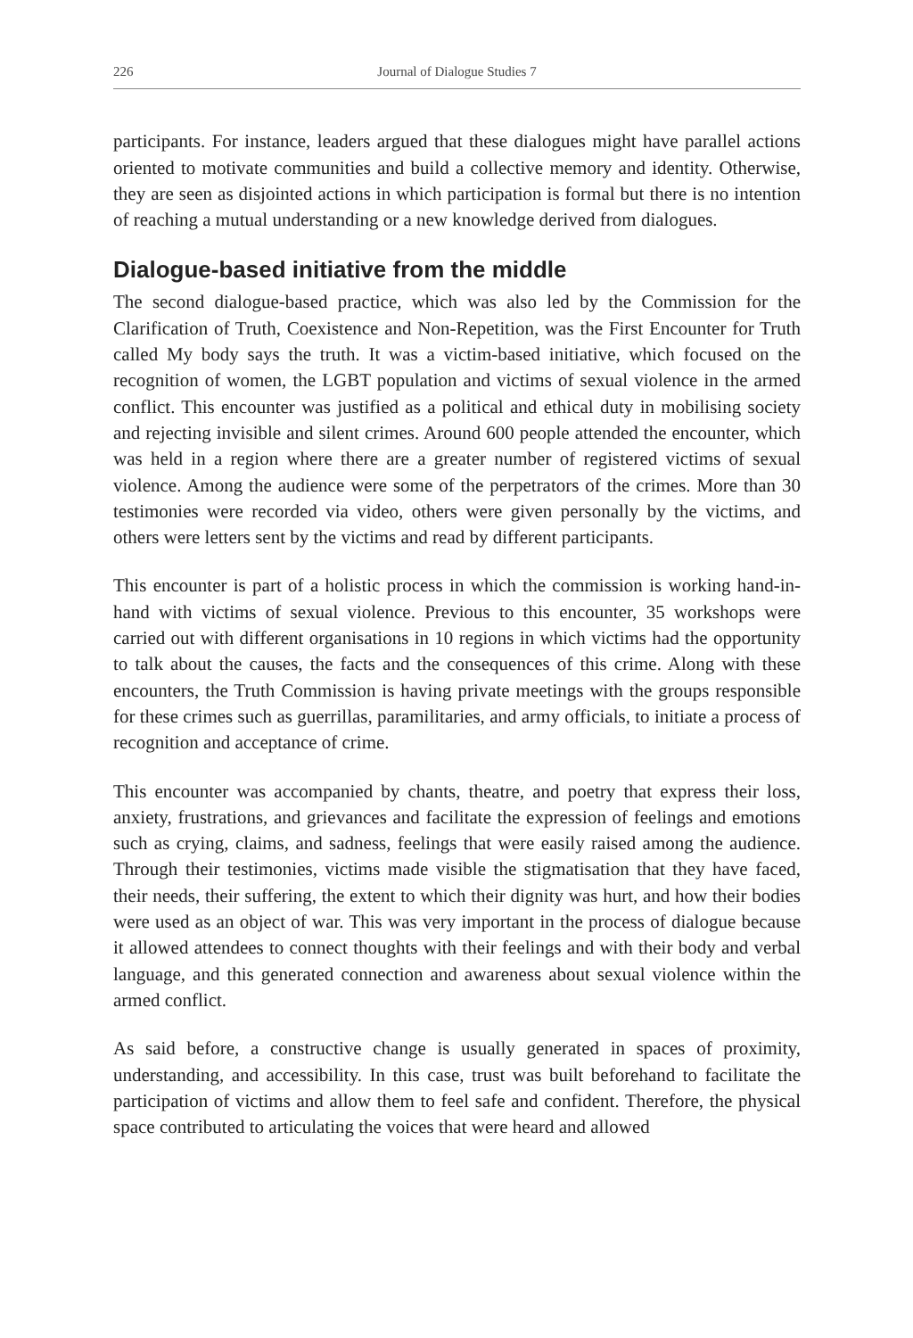226 Journal of Dialogue Studies 7
participants. For instance, leaders argued that these dialogues might have parallel actions oriented to motivate communities and build a collective memory and identity. Otherwise, they are seen as disjointed actions in which participation is formal but there is no intention of reaching a mutual understanding or a new knowledge derived from dialogues.
Dialogue-based initiative from the middle
The second dialogue-based practice, which was also led by the Commission for the Clarification of Truth, Coexistence and Non-Repetition, was the First Encounter for Truth called My body says the truth. It was a victim-based initiative, which focused on the recognition of women, the LGBT population and victims of sexual violence in the armed conflict. This encounter was justified as a political and ethical duty in mobilising society and rejecting invisible and silent crimes. Around 600 people attended the encounter, which was held in a region where there are a greater number of registered victims of sexual violence. Among the audience were some of the perpetrators of the crimes. More than 30 testimonies were recorded via video, others were given personally by the victims, and others were letters sent by the victims and read by different participants.
This encounter is part of a holistic process in which the commission is working hand-in-hand with victims of sexual violence. Previous to this encounter, 35 workshops were carried out with different organisations in 10 regions in which victims had the opportunity to talk about the causes, the facts and the consequences of this crime. Along with these encounters, the Truth Commission is having private meetings with the groups responsible for these crimes such as guerrillas, paramilitaries, and army officials, to initiate a process of recognition and acceptance of crime.
This encounter was accompanied by chants, theatre, and poetry that express their loss, anxiety, frustrations, and grievances and facilitate the expression of feelings and emotions such as crying, claims, and sadness, feelings that were easily raised among the audience. Through their testimonies, victims made visible the stigmatisation that they have faced, their needs, their suffering, the extent to which their dignity was hurt, and how their bodies were used as an object of war. This was very important in the process of dialogue because it allowed attendees to connect thoughts with their feelings and with their body and verbal language, and this generated connection and awareness about sexual violence within the armed conflict.
As said before, a constructive change is usually generated in spaces of proximity, understanding, and accessibility. In this case, trust was built beforehand to facilitate the participation of victims and allow them to feel safe and confident. Therefore, the physical space contributed to articulating the voices that were heard and allowed